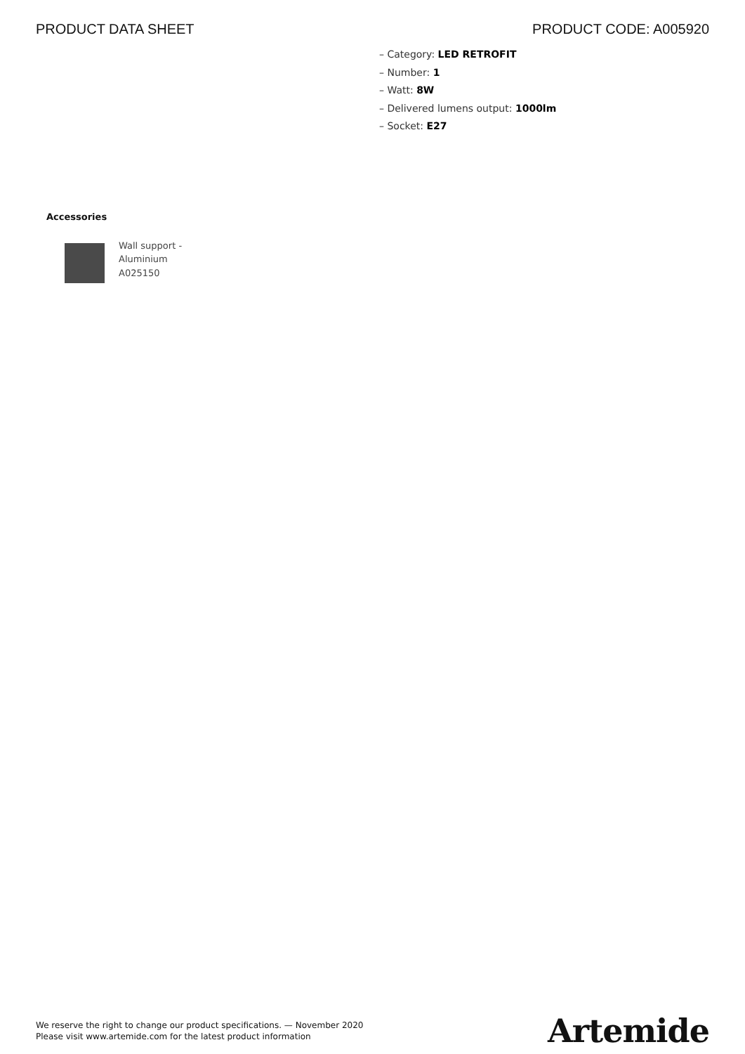PRODUCT DATA SHEET PRODUCT CODE: A005920
– Category: LED RETROFIT
– Number: 1
– Watt: 8W
– Delivered lumens output: 1000lm
– Socket: E27
Accessories
Wall support -
Aluminium
A025150
We reserve the right to change our product specifications. — November 2020
Please visit www.artemide.com for the latest product information
Artemide